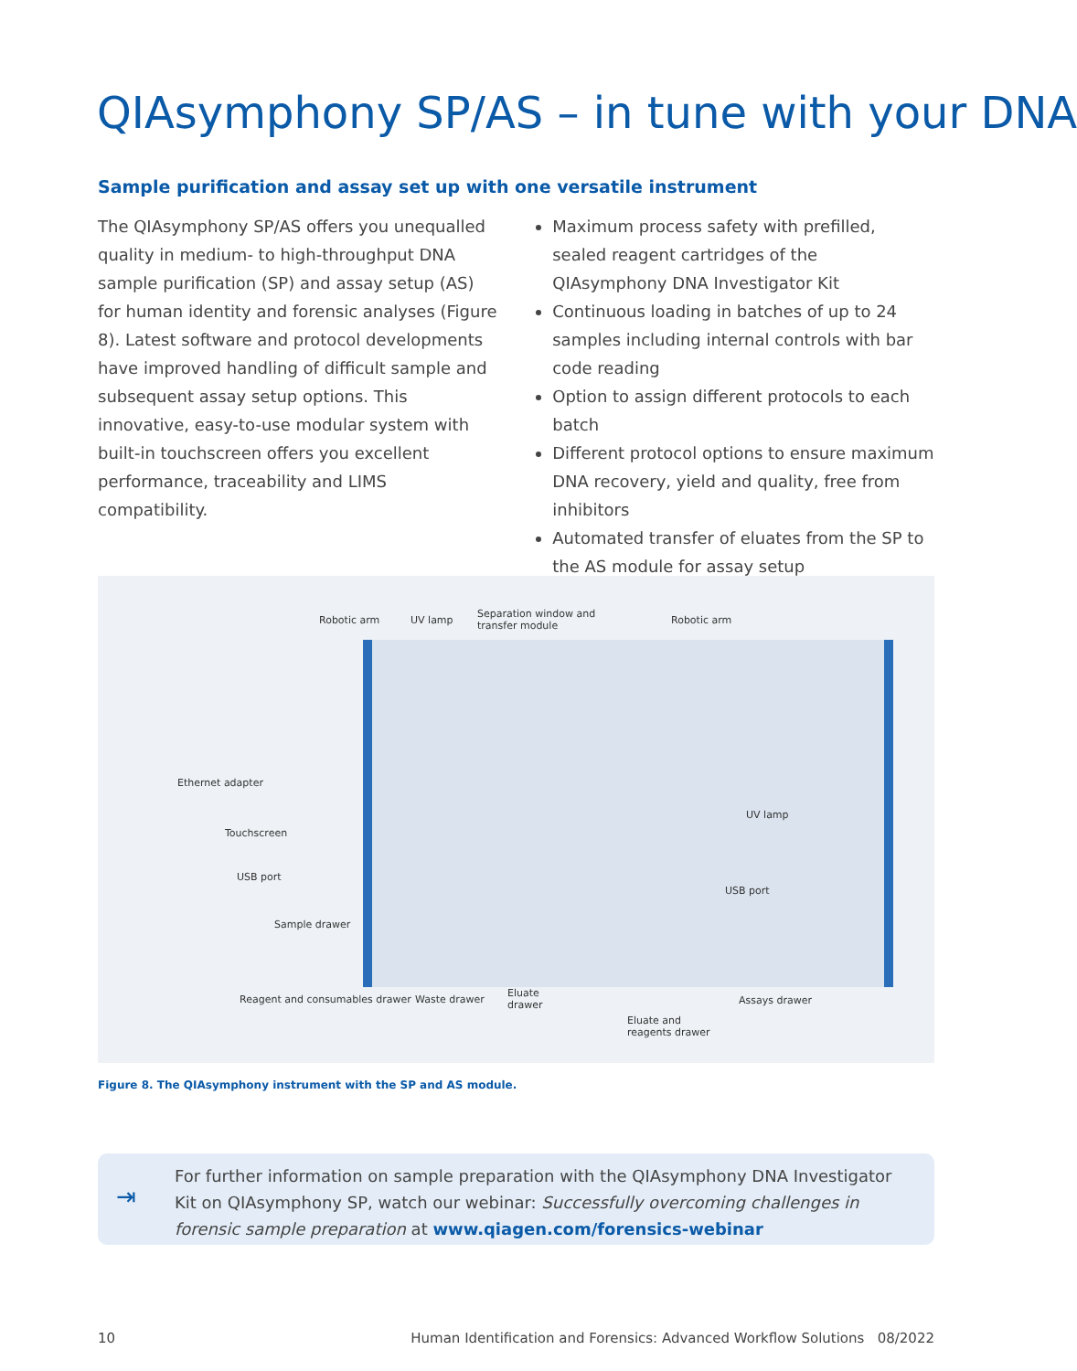QIAsymphony SP/AS – in tune with your DNA
Sample purification and assay set up with one versatile instrument
The QIAsymphony SP/AS offers you unequalled quality in medium- to high-throughput DNA sample purification (SP) and assay setup (AS) for human identity and forensic analyses (Figure 8). Latest software and protocol developments have improved handling of difficult sample and subsequent assay setup options. This innovative, easy-to-use modular system with built-in touchscreen offers you excellent performance, traceability and LIMS compatibility.
Maximum process safety with prefilled, sealed reagent cartridges of the QIAsymphony DNA Investigator Kit
Continuous loading in batches of up to 24 samples including internal controls with bar code reading
Option to assign different protocols to each batch
Different protocol options to ensure maximum DNA recovery, yield and quality, free from inhibitors
Automated transfer of eluates from the SP to the AS module for assay setup
Robotic arm UV lamp
Separation window and
transfer module Robotic arm
Ethernet adapter
Touchscreen
UV lamp
USB port
USB port
Sample drawer
Reagent and consumables drawer Waste drawer
Eluate
drawer Assays drawer
Eluate and
reagents drawer
Figure 8. The QIAsymphony instrument with the SP and AS module.
⇥
For further information on sample preparation with the QIAsymphony DNA Investigator Kit on QIAsymphony SP, watch our webinar: Successfully overcoming challenges in forensic sample preparation at www.qiagen.com/forensics-webinar
10 Human Identification and Forensics: Advanced Workflow Solutions 08/2022